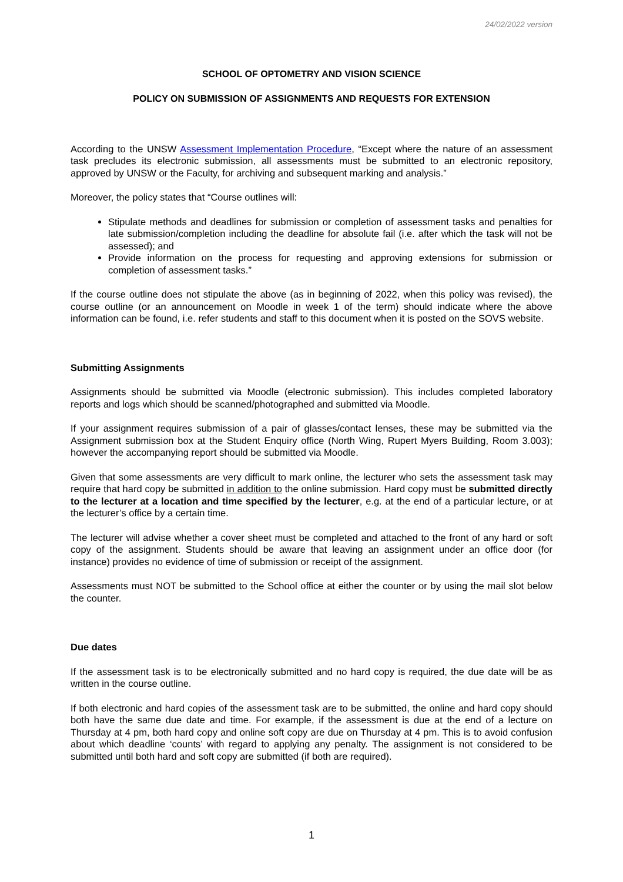24/02/2022 version
SCHOOL OF OPTOMETRY AND VISION SCIENCE
POLICY ON SUBMISSION OF ASSIGNMENTS AND REQUESTS FOR EXTENSION
According to the UNSW Assessment Implementation Procedure, “Except where the nature of an assessment task precludes its electronic submission, all assessments must be submitted to an electronic repository, approved by UNSW or the Faculty, for archiving and subsequent marking and analysis.”
Moreover, the policy states that “Course outlines will:
Stipulate methods and deadlines for submission or completion of assessment tasks and penalties for late submission/completion including the deadline for absolute fail (i.e. after which the task will not be assessed); and
Provide information on the process for requesting and approving extensions for submission or completion of assessment tasks.”
If the course outline does not stipulate the above (as in beginning of 2022, when this policy was revised), the course outline (or an announcement on Moodle in week 1 of the term) should indicate where the above information can be found, i.e. refer students and staff to this document when it is posted on the SOVS website.
Submitting Assignments
Assignments should be submitted via Moodle (electronic submission). This includes completed laboratory reports and logs which should be scanned/photographed and submitted via Moodle.
If your assignment requires submission of a pair of glasses/contact lenses, these may be submitted via the Assignment submission box at the Student Enquiry office (North Wing, Rupert Myers Building, Room 3.003); however the accompanying report should be submitted via Moodle.
Given that some assessments are very difficult to mark online, the lecturer who sets the assessment task may require that hard copy be submitted in addition to the online submission. Hard copy must be submitted directly to the lecturer at a location and time specified by the lecturer, e.g. at the end of a particular lecture, or at the lecturer’s office by a certain time.
The lecturer will advise whether a cover sheet must be completed and attached to the front of any hard or soft copy of the assignment. Students should be aware that leaving an assignment under an office door (for instance) provides no evidence of time of submission or receipt of the assignment.
Assessments must NOT be submitted to the School office at either the counter or by using the mail slot below the counter.
Due dates
If the assessment task is to be electronically submitted and no hard copy is required, the due date will be as written in the course outline.
If both electronic and hard copies of the assessment task are to be submitted, the online and hard copy should both have the same due date and time. For example, if the assessment is due at the end of a lecture on Thursday at 4 pm, both hard copy and online soft copy are due on Thursday at 4 pm. This is to avoid confusion about which deadline ‘counts’ with regard to applying any penalty. The assignment is not considered to be submitted until both hard and soft copy are submitted (if both are required).
1